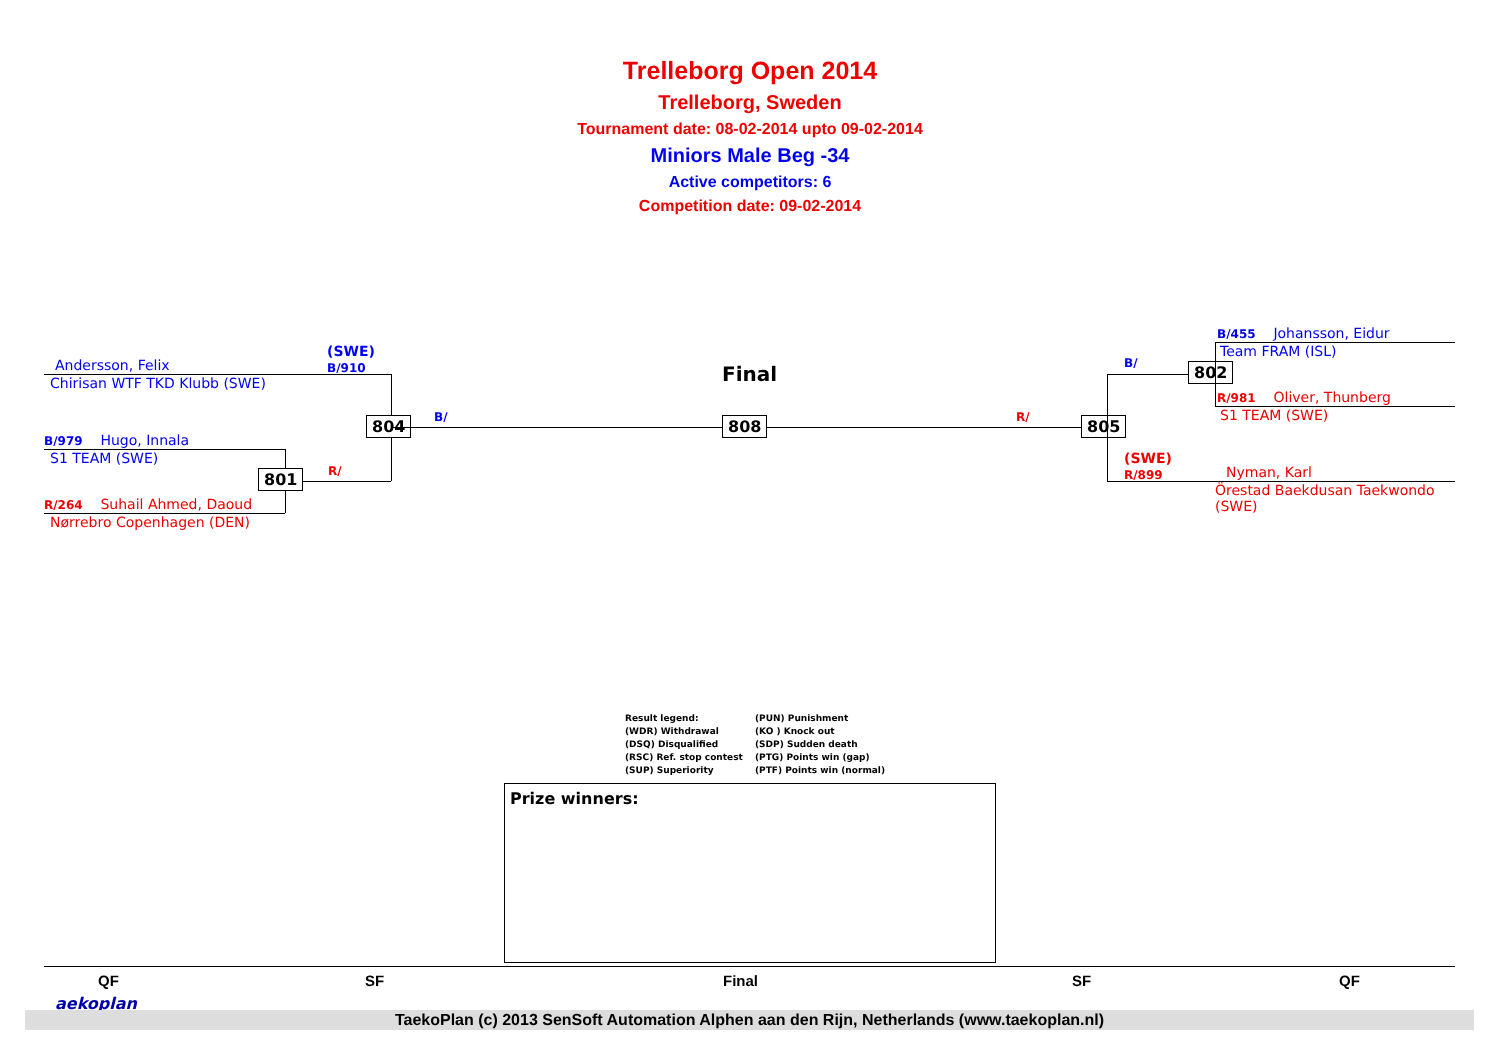Trelleborg Open 2014
Trelleborg, Sweden
Tournament date: 08-02-2014 upto 09-02-2014
Miniors Male Beg -34
Active competitors: 6
Competition date: 09-02-2014
(SWE)
B/910
Andersson, Felix
Chirisan WTF TKD Klubb (SWE)
B/979 Hugo, Innala
S1 TEAM (SWE)
R/264 Suhail Ahmed, Daoud
Nørrebro Copenhagen (DEN)
801 R/
804 B/
Final
808 R/ 805
B/ 802
B/455 Johansson, Eidur
Team FRAM (ISL)
R/981 Oliver, Thunberg
S1 TEAM (SWE)
(SWE)
R/899
Nyman, Karl
Örestad Baekdusan Taekwondo (SWE)
Result legend: (PUN) Punishment (WDR) Withdrawal (KO ) Knock out (DSQ) Disqualified (SDP) Sudden death (RSC) Ref. stop contest (PTG) Points win (gap) (SUP) Superiority (PTF) Points win (normal)
Prize winners:
QF SF Final SF QF
aekoplan
TaekoPlan (c) 2013 SenSoft Automation Alphen aan den Rijn, Netherlands (www.taekoplan.nl)